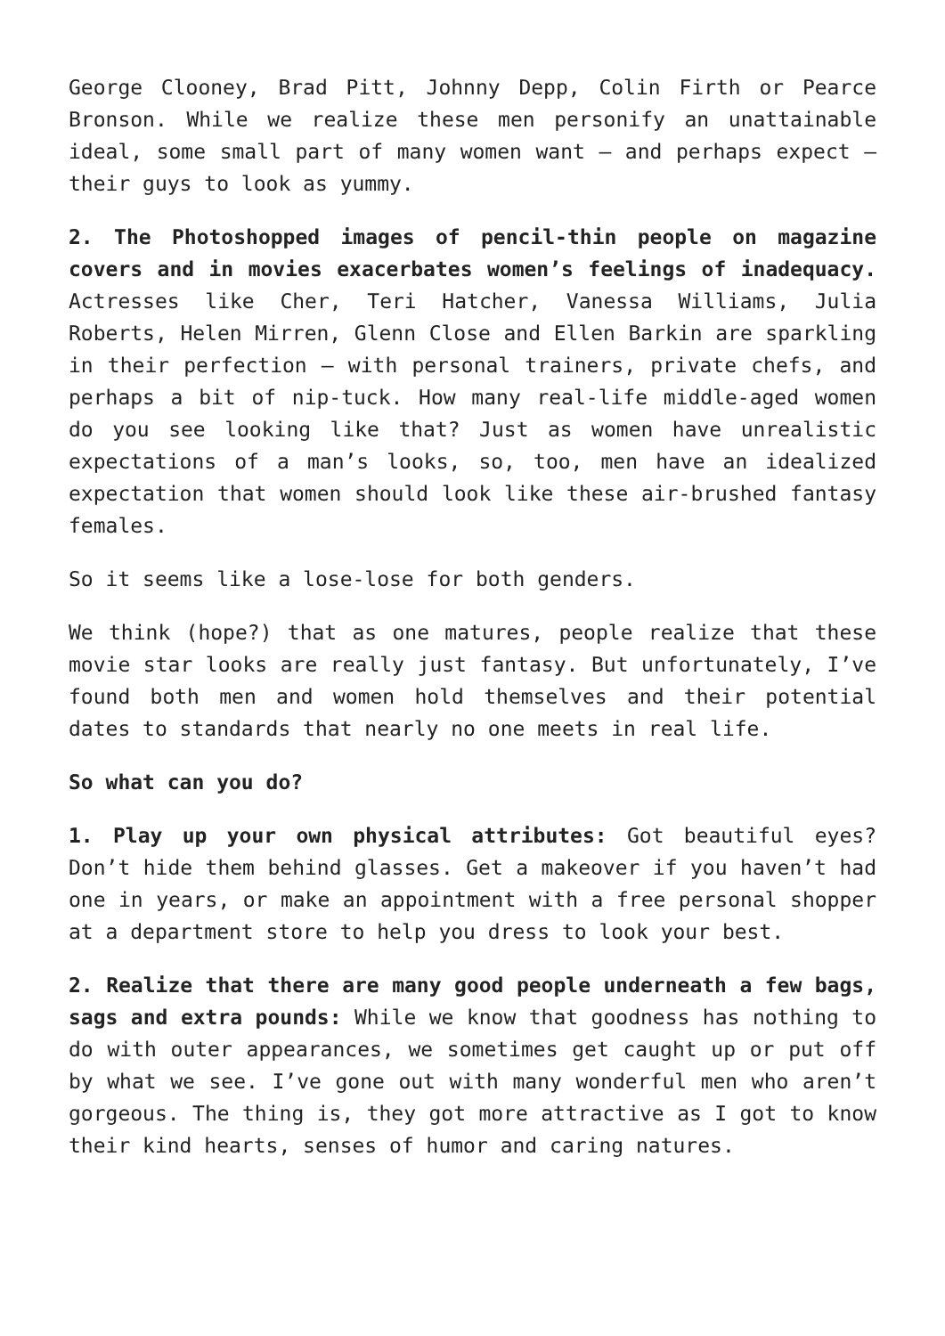George Clooney, Brad Pitt, Johnny Depp, Colin Firth or Pearce Bronson. While we realize these men personify an unattainable ideal, some small part of many women want – and perhaps expect – their guys to look as yummy.
2. The Photoshopped images of pencil-thin people on magazine covers and in movies exacerbates women’s feelings of inadequacy. Actresses like Cher, Teri Hatcher, Vanessa Williams, Julia Roberts, Helen Mirren, Glenn Close and Ellen Barkin are sparkling in their perfection – with personal trainers, private chefs, and perhaps a bit of nip-tuck. How many real-life middle-aged women do you see looking like that? Just as women have unrealistic expectations of a man’s looks, so, too, men have an idealized expectation that women should look like these air-brushed fantasy females.
So it seems like a lose-lose for both genders.
We think (hope?) that as one matures, people realize that these movie star looks are really just fantasy. But unfortunately, I’ve found both men and women hold themselves and their potential dates to standards that nearly no one meets in real life.
So what can you do?
1. Play up your own physical attributes: Got beautiful eyes? Don’t hide them behind glasses. Get a makeover if you haven’t had one in years, or make an appointment with a free personal shopper at a department store to help you dress to look your best.
2. Realize that there are many good people underneath a few bags, sags and extra pounds: While we know that goodness has nothing to do with outer appearances, we sometimes get caught up or put off by what we see. I’ve gone out with many wonderful men who aren’t gorgeous. The thing is, they got more attractive as I got to know their kind hearts, senses of humor and caring natures.